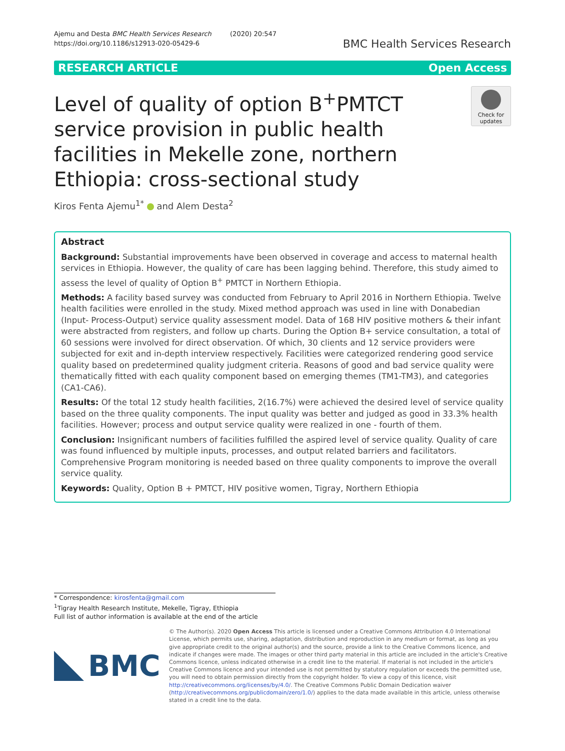Ajemu and Desta BMC Health Services Research (2020) 20:547
https://doi.org/10.1186/s12913-020-05429-6
BMC Health Services Research
RESEARCH ARTICLE Open Access
Level of quality of option B<sup>+</sup>PMTCT service provision in public health facilities in Mekelle zone, northern Ethiopia: cross-sectional study
Check for updates
Kiros Fenta Ajemu<sup>1*</sup> and Alem Desta<sup>2</sup>
Abstract
Background: Substantial improvements have been observed in coverage and access to maternal health services in Ethiopia. However, the quality of care has been lagging behind. Therefore, this study aimed to assess the level of quality of Option B<sup>+</sup> PMTCT in Northern Ethiopia.
Methods: A facility based survey was conducted from February to April 2016 in Northern Ethiopia. Twelve health facilities were enrolled in the study. Mixed method approach was used in line with Donabedian (Input- Process-Output) service quality assessment model. Data of 168 HIV positive mothers & their infant were abstracted from registers, and follow up charts. During the Option B+ service consultation, a total of 60 sessions were involved for direct observation. Of which, 30 clients and 12 service providers were subjected for exit and in-depth interview respectively. Facilities were categorized rendering good service quality based on predetermined quality judgment criteria. Reasons of good and bad service quality were thematically fitted with each quality component based on emerging themes (TM1-TM3), and categories (CA1-CA6).
Results: Of the total 12 study health facilities, 2(16.7%) were achieved the desired level of service quality based on the three quality components. The input quality was better and judged as good in 33.3% health facilities. However; process and output service quality were realized in one - fourth of them.
Conclusion: Insignificant numbers of facilities fulfilled the aspired level of service quality. Quality of care was found influenced by multiple inputs, processes, and output related barriers and facilitators. Comprehensive Program monitoring is needed based on three quality components to improve the overall service quality.
Keywords: Quality, Option B + PMTCT, HIV positive women, Tigray, Northern Ethiopia
* Correspondence: kirosfenta@gmail.com
<sup>1</sup> Tigray Health Research Institute, Mekelle, Tigray, Ethiopia
Full list of author information is available at the end of the article
BMC
© The Author(s). 2020 Open Access This article is licensed under a Creative Commons Attribution 4.0 International License, which permits use, sharing, adaptation, distribution and reproduction in any medium or format, as long as you give appropriate credit to the original author(s) and the source, provide a link to the Creative Commons licence, and indicate if changes were made. The images or other third party material in this article are included in the article's Creative Commons licence, unless indicated otherwise in a credit line to the material. If material is not included in the article's Creative Commons licence and your intended use is not permitted by statutory regulation or exceeds the permitted use, you will need to obtain permission directly from the copyright holder. To view a copy of this licence, visit http://creativecommons.org/licenses/by/4.0/. The Creative Commons Public Domain Dedication waiver (http://creativecommons.org/publicdomain/zero/1.0/) applies to the data made available in this article, unless otherwise stated in a credit line to the data.